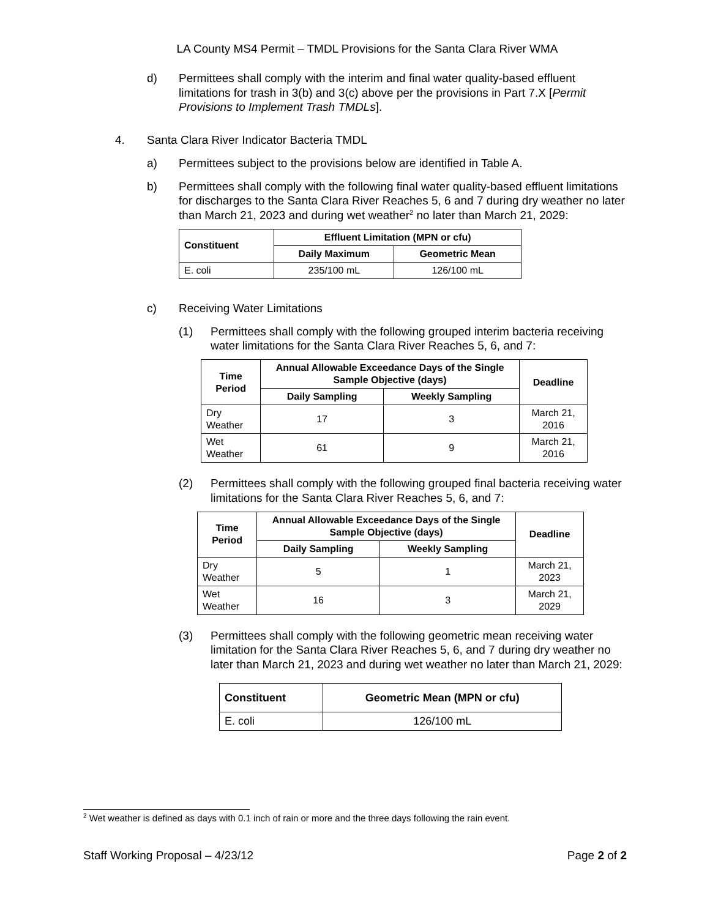LA County MS4 Permit – TMDL Provisions for the Santa Clara River WMA
d) Permittees shall comply with the interim and final water quality-based effluent limitations for trash in 3(b) and 3(c) above per the provisions in Part 7.X [Permit Provisions to Implement Trash TMDLs].
4. Santa Clara River Indicator Bacteria TMDL
a) Permittees subject to the provisions below are identified in Table A.
b) Permittees shall comply with the following final water quality-based effluent limitations for discharges to the Santa Clara River Reaches 5, 6 and 7 during dry weather no later than March 21, 2023 and during wet weather<sup>2</sup> no later than March 21, 2029:
| Constituent | Effluent Limitation (MPN or cfu) | |
| --- | --- | --- |
| | Daily Maximum | Geometric Mean |
| E. coli | 235/100 mL | 126/100 mL |
c) Receiving Water Limitations
(1) Permittees shall comply with the following grouped interim bacteria receiving water limitations for the Santa Clara River Reaches 5, 6, and 7:
| Time Period | Annual Allowable Exceedance Days of the Single Sample Objective (days) | | Deadline |
| --- | --- | --- | --- |
| | Daily Sampling | Weekly Sampling | |
| Dry Weather | 17 | 3 | March 21, 2016 |
| Wet Weather | 61 | 9 | March 21, 2016 |
(2) Permittees shall comply with the following grouped final bacteria receiving water limitations for the Santa Clara River Reaches 5, 6, and 7:
| Time Period | Annual Allowable Exceedance Days of the Single Sample Objective (days) | | Deadline |
| --- | --- | --- | --- |
| | Daily Sampling | Weekly Sampling | |
| Dry Weather | 5 | 1 | March 21, 2023 |
| Wet Weather | 16 | 3 | March 21, 2029 |
(3) Permittees shall comply with the following geometric mean receiving water limitation for the Santa Clara River Reaches 5, 6, and 7 during dry weather no later than March 21, 2023 and during wet weather no later than March 21, 2029:
| Constituent | Geometric Mean (MPN or cfu) |
| --- | --- |
| E. coli | 126/100 mL |
<sup>2</sup> Wet weather is defined as days with 0.1 inch of rain or more and the three days following the rain event.
Staff Working Proposal – 4/23/12 Page 2 of 2